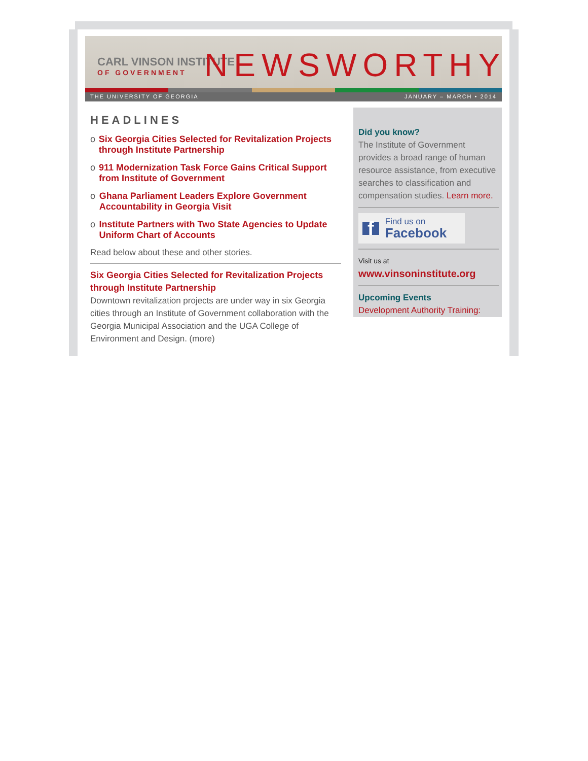CARL VINSON INSTITUTE
OF GOVERNMENT
NEWSWORTHY
THE UNIVERSITY OF GEORGIA JANUARY – MARCH • 2014
HEADLINES
o Six Georgia Cities Selected for Revitalization Projects through Institute Partnership
o 911 Modernization Task Force Gains Critical Support from Institute of Government
o Ghana Parliament Leaders Explore Government Accountability in Georgia Visit
o Institute Partners with Two State Agencies to Update Uniform Chart of Accounts
Read below about these and other stories.
Six Georgia Cities Selected for Revitalization Projects through Institute Partnership
Downtown revitalization projects are under way in six Georgia cities through an Institute of Government collaboration with the Georgia Municipal Association and the UGA College of Environment and Design. (more)
Did you know?
The Institute of Government provides a broad range of human resource assistance, from executive searches to classification and compensation studies. Learn more.
f Find us on
Facebook
Visit us at
www.vinsoninstitute.org
Upcoming Events
Development Authority Training: